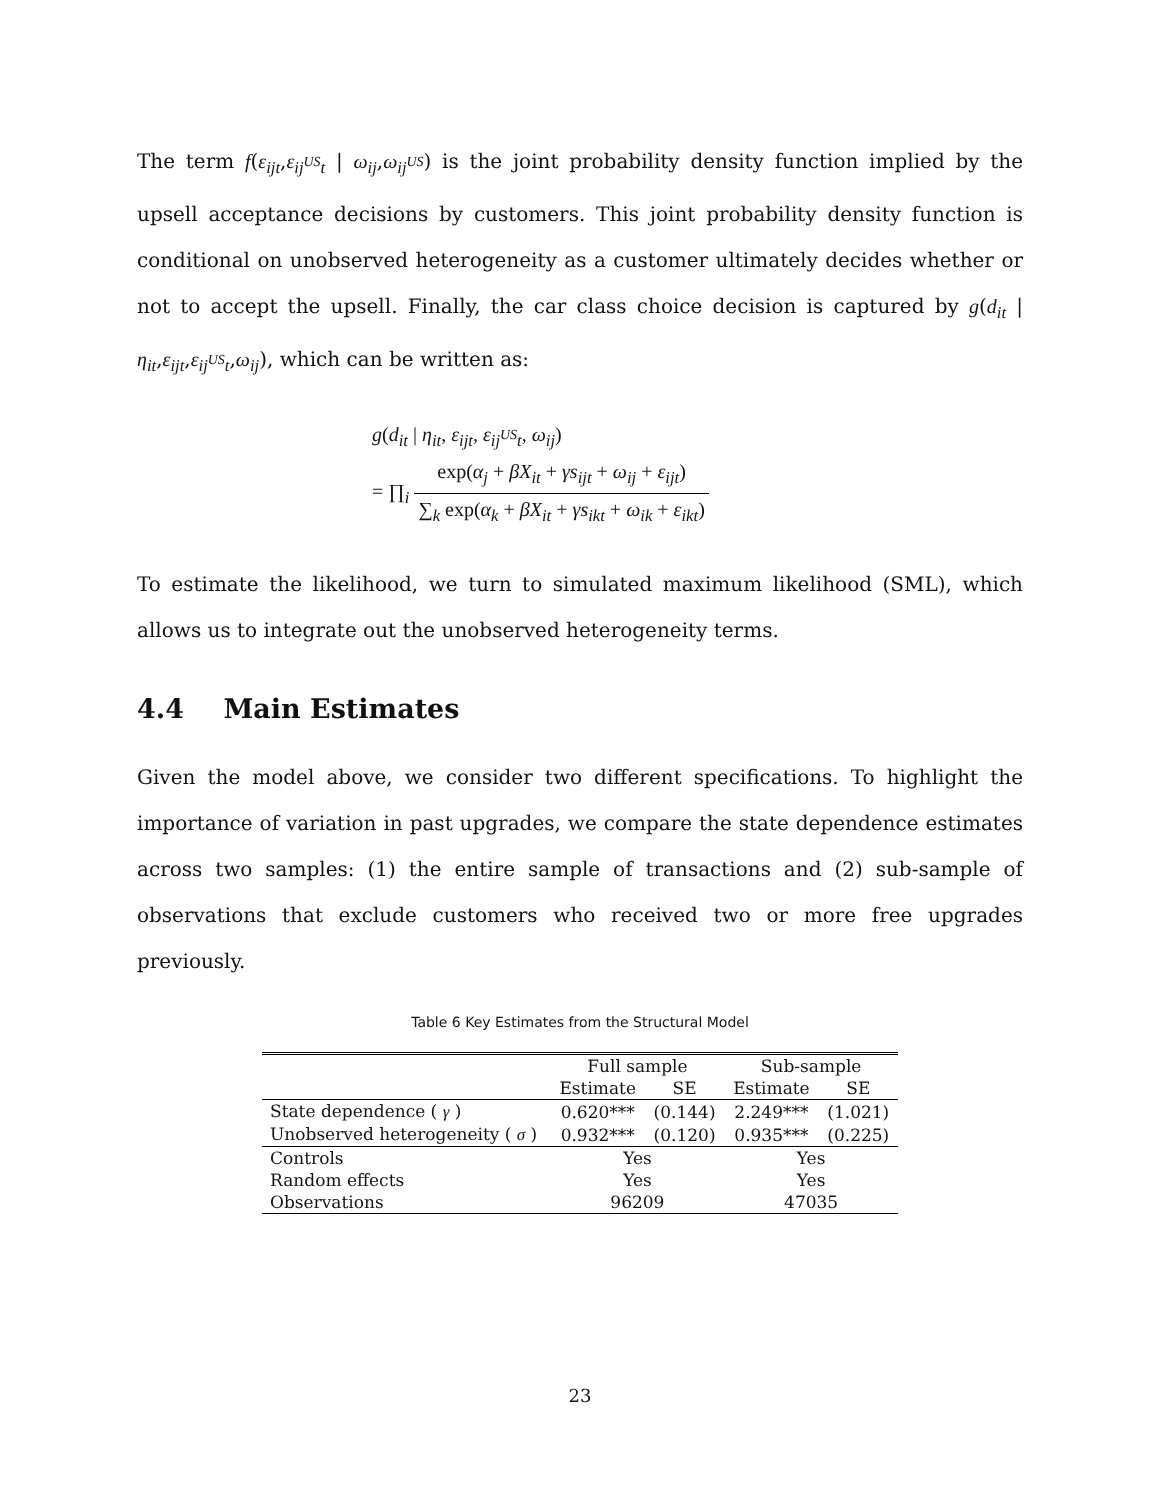The term f(ε<sub>ijt</sub>,ε<sub>ij<sup>US</sup>t</sub> | ω<sub>ij</sub>,ω<sub>ij<sup>US</sup></sub>) is the joint probability density function implied by the upsell acceptance decisions by customers. This joint probability density function is conditional on unobserved heterogeneity as a customer ultimately decides whether or not to accept the upsell. Finally, the car class choice decision is captured by g(d<sub>it</sub> | η<sub>it</sub>,ε<sub>ijt</sub>,ε<sub>ij<sup>US</sup>t</sub>,ω<sub>ij</sub>), which can be written as:
g(d<sub>it</sub> | η<sub>it</sub>, ε<sub>ijt</sub>, ε<sub>ij<sup>US</sup>t</sub>, ω<sub>ij</sub>)
= ∏<sub>i</sub> exp(α<sub>j</sub> + βX<sub>it</sub> + γs<sub>ijt</sub> + ω<sub>ij</sub> + ε<sub>ijt</sub>) ∑<sub>k</sub> exp(α<sub>k</sub> + βX<sub>it</sub> + γs<sub>ikt</sub> + ω<sub>ik</sub> + ε<sub>ikt</sub>)
To estimate the likelihood, we turn to simulated maximum likelihood (SML), which allows us to integrate out the unobserved heterogeneity terms.
4.4 Main Estimates
Given the model above, we consider two different specifications. To highlight the importance of variation in past upgrades, we compare the state dependence estimates across two samples: (1) the entire sample of transactions and (2) sub-sample of observations that exclude customers who received two or more free upgrades previously.
Table 6 Key Estimates from the Structural Model
| | Full sample | | Sub-sample | |
| --- | --- | --- | --- | --- |
| | Estimate | SE | Estimate | SE |
| State dependence ( γ ) | 0.620*** | (0.144) | 2.249*** | (1.021) |
| Unobserved heterogeneity ( σ ) | 0.932*** | (0.120) | 0.935*** | (0.225) |
| Controls | Yes | | Yes | |
| Random effects | Yes | | Yes | |
| Observations | 96209 | | 47035 | |
23